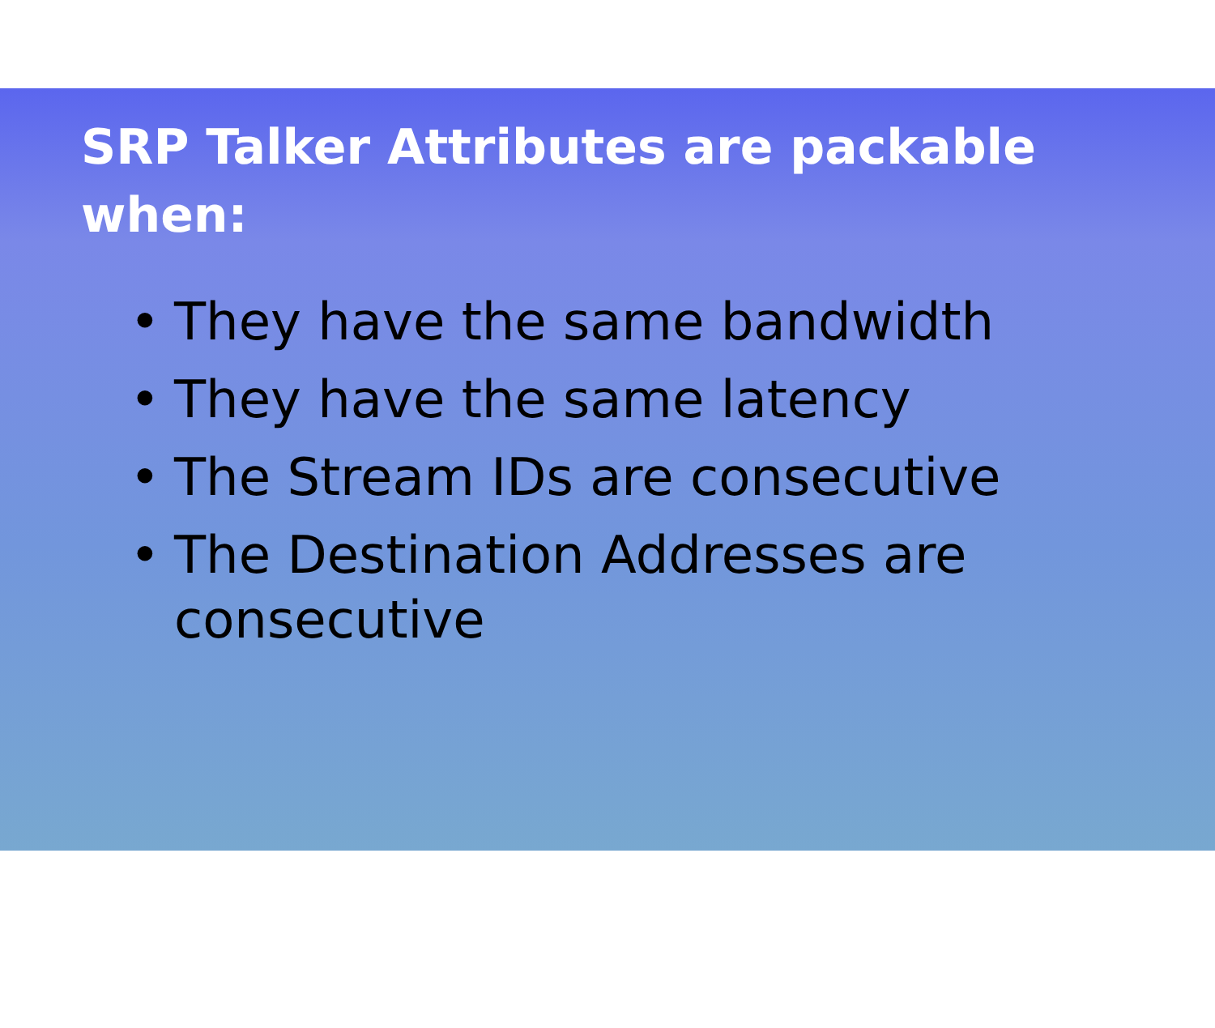SRP Talker Attributes are packable when:
• They have the same bandwidth
• They have the same latency
• The Stream IDs are consecutive
• The Destination Addresses are consecutive